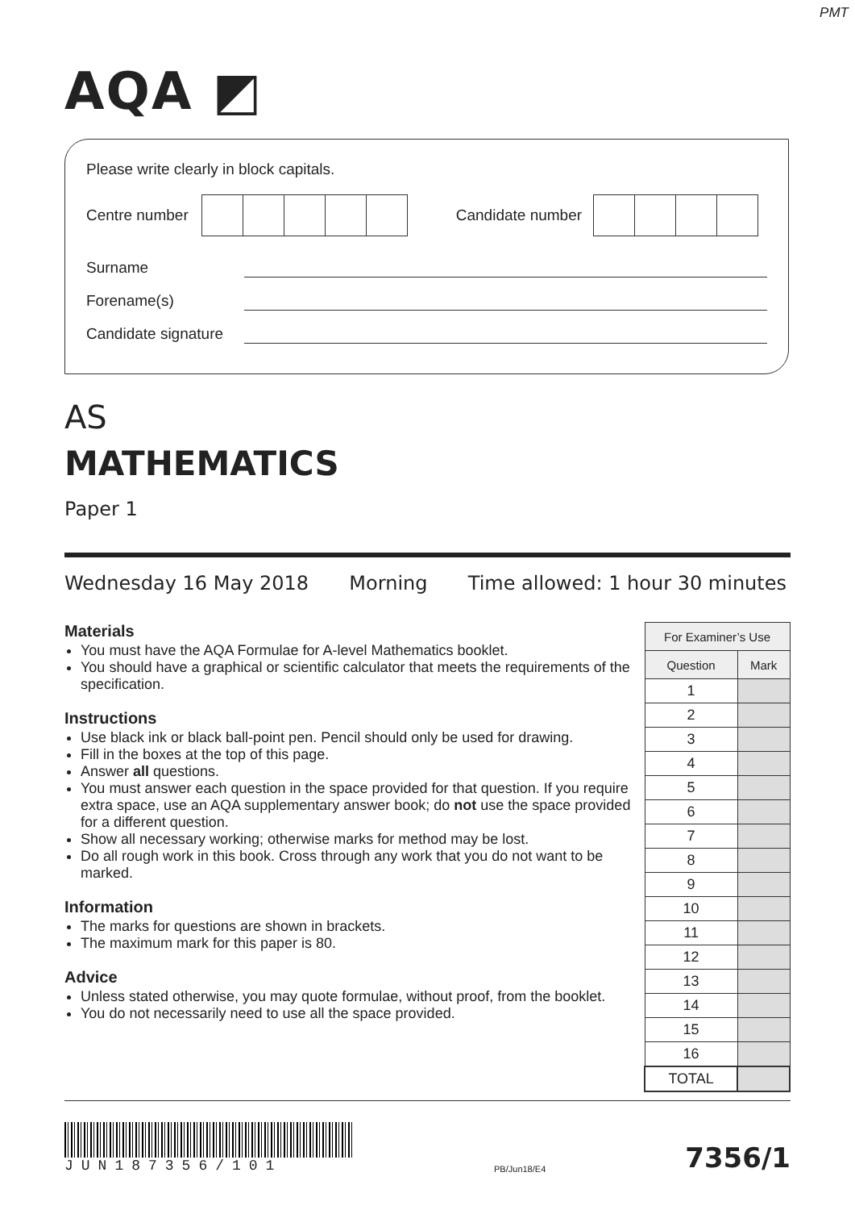PMT
AQA ◩
Please write clearly in block capitals.
Centre number
Candidate number
Surname
Forename(s)
Candidate signature
AS
MATHEMATICS
Paper 1
Wednesday 16 May 2018 Morning Time allowed: 1 hour 30 minutes
Materials
You must have the AQA Formulae for A-level Mathematics booklet.
You should have a graphical or scientific calculator that meets the requirements of the specification.
Instructions
Use black ink or black ball-point pen. Pencil should only be used for drawing.
Fill in the boxes at the top of this page.
Answer all questions.
You must answer each question in the space provided for that question. If you require extra space, use an AQA supplementary answer book; do not use the space provided for a different question.
Show all necessary working; otherwise marks for method may be lost.
Do all rough work in this book. Cross through any work that you do not want to be marked.
Information
The marks for questions are shown in brackets.
The maximum mark for this paper is 80.
Advice
Unless stated otherwise, you may quote formulae, without proof, from the booklet.
You do not necessarily need to use all the space provided.
| For Examiner’s Use | |
| --- | --- |
| Question | Mark |
| 1 | |
| 2 | |
| 3 | |
| 4 | |
| 5 | |
| 6 | |
| 7 | |
| 8 | |
| 9 | |
| 10 | |
| 11 | |
| 12 | |
| 13 | |
| 14 | |
| 15 | |
| 16 | |
| TOTAL | |
JUN187356/101
PB/Jun18/E4
7356/1